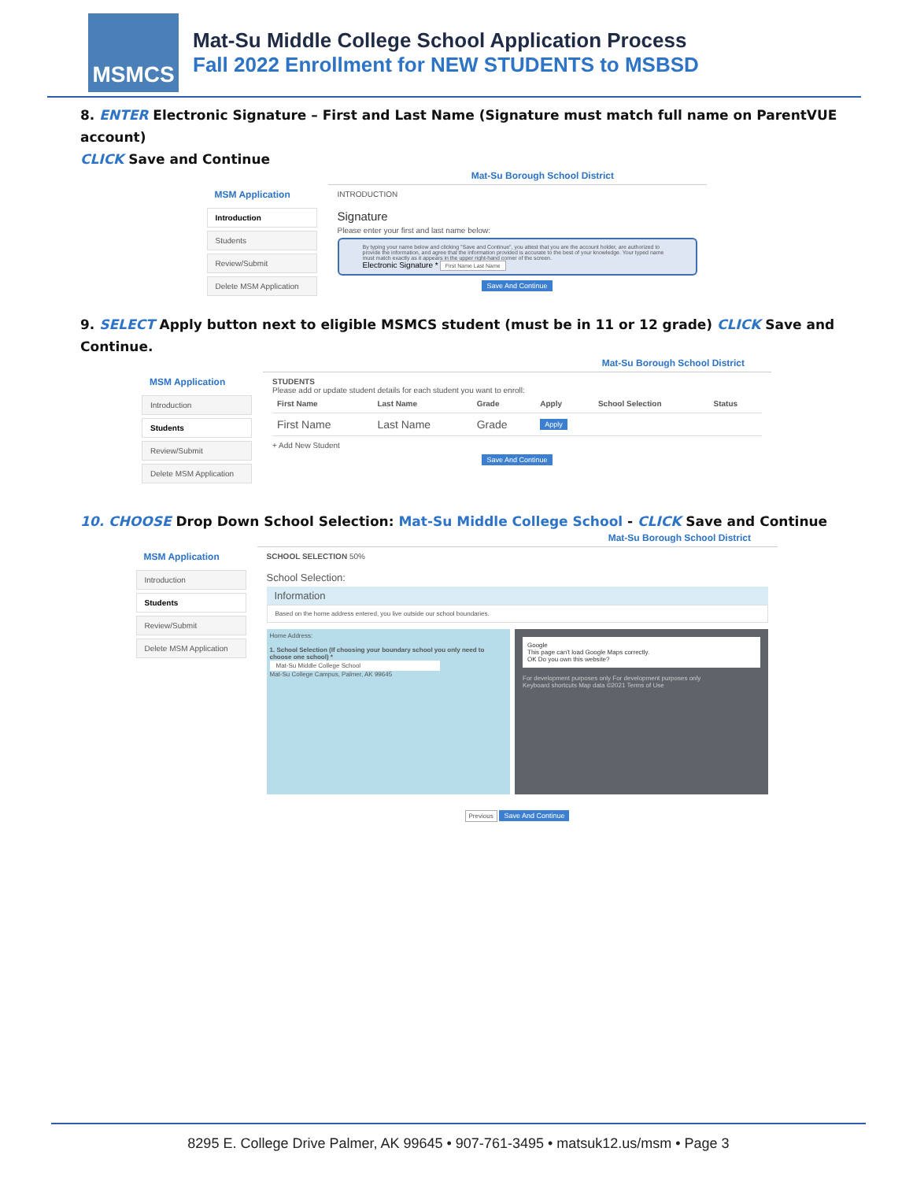MSMCS
Mat-Su Middle College School Application Process
Fall 2022 Enrollment for NEW STUDENTS to MSBSD
8. ENTER Electronic Signature – First and Last Name (Signature must match full name on ParentVUE account)
CLICK Save and Continue
Mat-Su Borough School District
MSM Application
Introduction
Students
Review/Submit
Delete MSM Application
INTRODUCTION
Signature
Please enter your first and last name below:
By typing your name below and clicking "Save and Continue", you attest that you are the account holder, are authorized to provide the information, and agree that the information provided is accurate to the best of your knowledge. Your typed name must match exactly as it appears in the upper right-hand corner of the screen.
Electronic Signature * First Name Last Name
Save And Continue
9. SELECT Apply button next to eligible MSMCS student (must be in 11 or 12 grade) CLICK Save and Continue.
Mat-Su Borough School District
MSM Application
Introduction
Students
Review/Submit
Delete MSM Application
STUDENTS
Please add or update student details for each student you want to enroll:
| First Name | Last Name | Grade | Apply | School Selection | Status |
| --- | --- | --- | --- | --- | --- |
| First Name | Last Name | Grade | Apply | | |
+ Add New Student
Save And Continue
10. CHOOSE Drop Down School Selection: Mat-Su Middle College School - CLICK Save and Continue
Mat-Su Borough School District
MSM Application
Introduction
Students
Review/Submit
Delete MSM Application
SCHOOL SELECTION 50%
School Selection:
Information
Based on the home address entered, you live outside our school boundaries.
Home Address:
1. School Selection (If choosing your boundary school you only need to choose one school) *
Mat-Su Middle College School
Mat-Su College Campus, Palmer, AK 99645
Google
This page can't load Google Maps correctly.
OK Do you own this website?
For development purposes only For development purposes only
Keyboard shortcuts Map data ©2021 Terms of Use
Previous Save And Continue
8295 E. College Drive Palmer, AK 99645 • 907-761-3495 • matsuk12.us/msm • Page 3